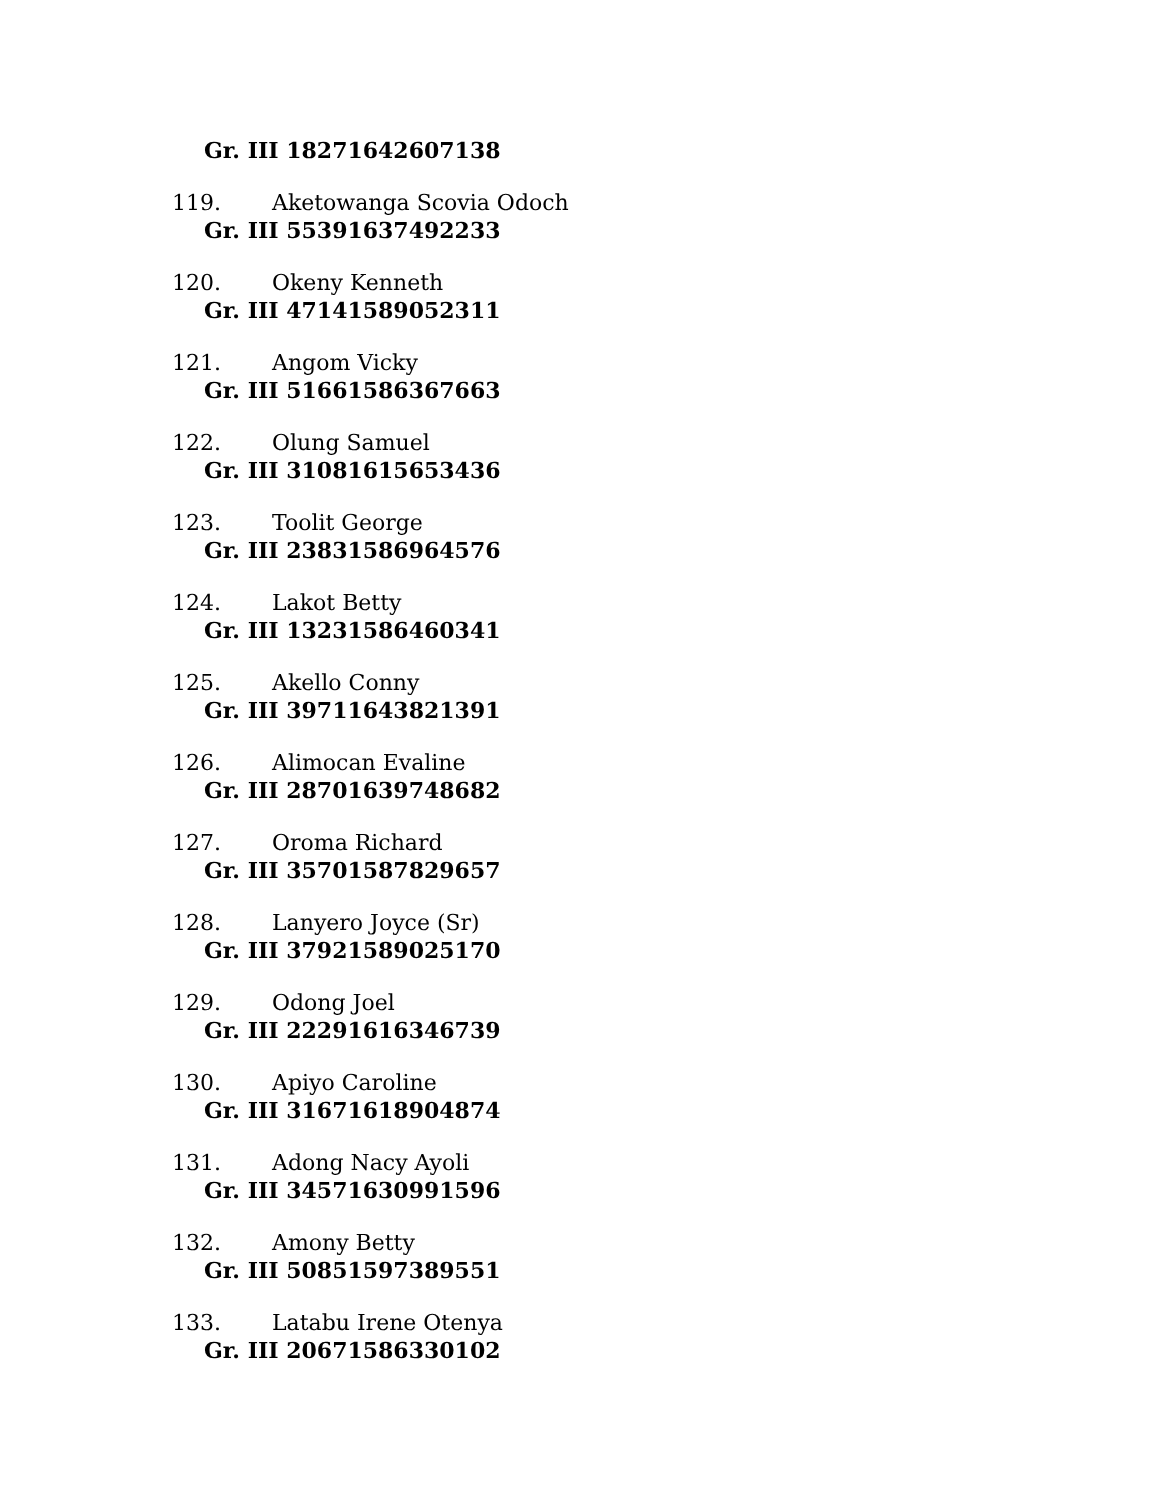Gr. III 18271642607138
119. Aketowanga Scovia Odoch
Gr. III 55391637492233
120. Okeny Kenneth
Gr. III 47141589052311
121. Angom Vicky
Gr. III 51661586367663
122. Olung Samuel
Gr. III 31081615653436
123. Toolit George
Gr. III 23831586964576
124. Lakot Betty
Gr. III 13231586460341
125. Akello Conny
Gr. III 39711643821391
126. Alimocan Evaline
Gr. III 28701639748682
127. Oroma Richard
Gr. III 35701587829657
128. Lanyero Joyce (Sr)
Gr. III 37921589025170
129. Odong Joel
Gr. III 22291616346739
130. Apiyo Caroline
Gr. III 31671618904874
131. Adong Nacy Ayoli
Gr. III 34571630991596
132. Amony Betty
Gr. III 50851597389551
133. Latabu Irene Otenya
Gr. III 20671586330102